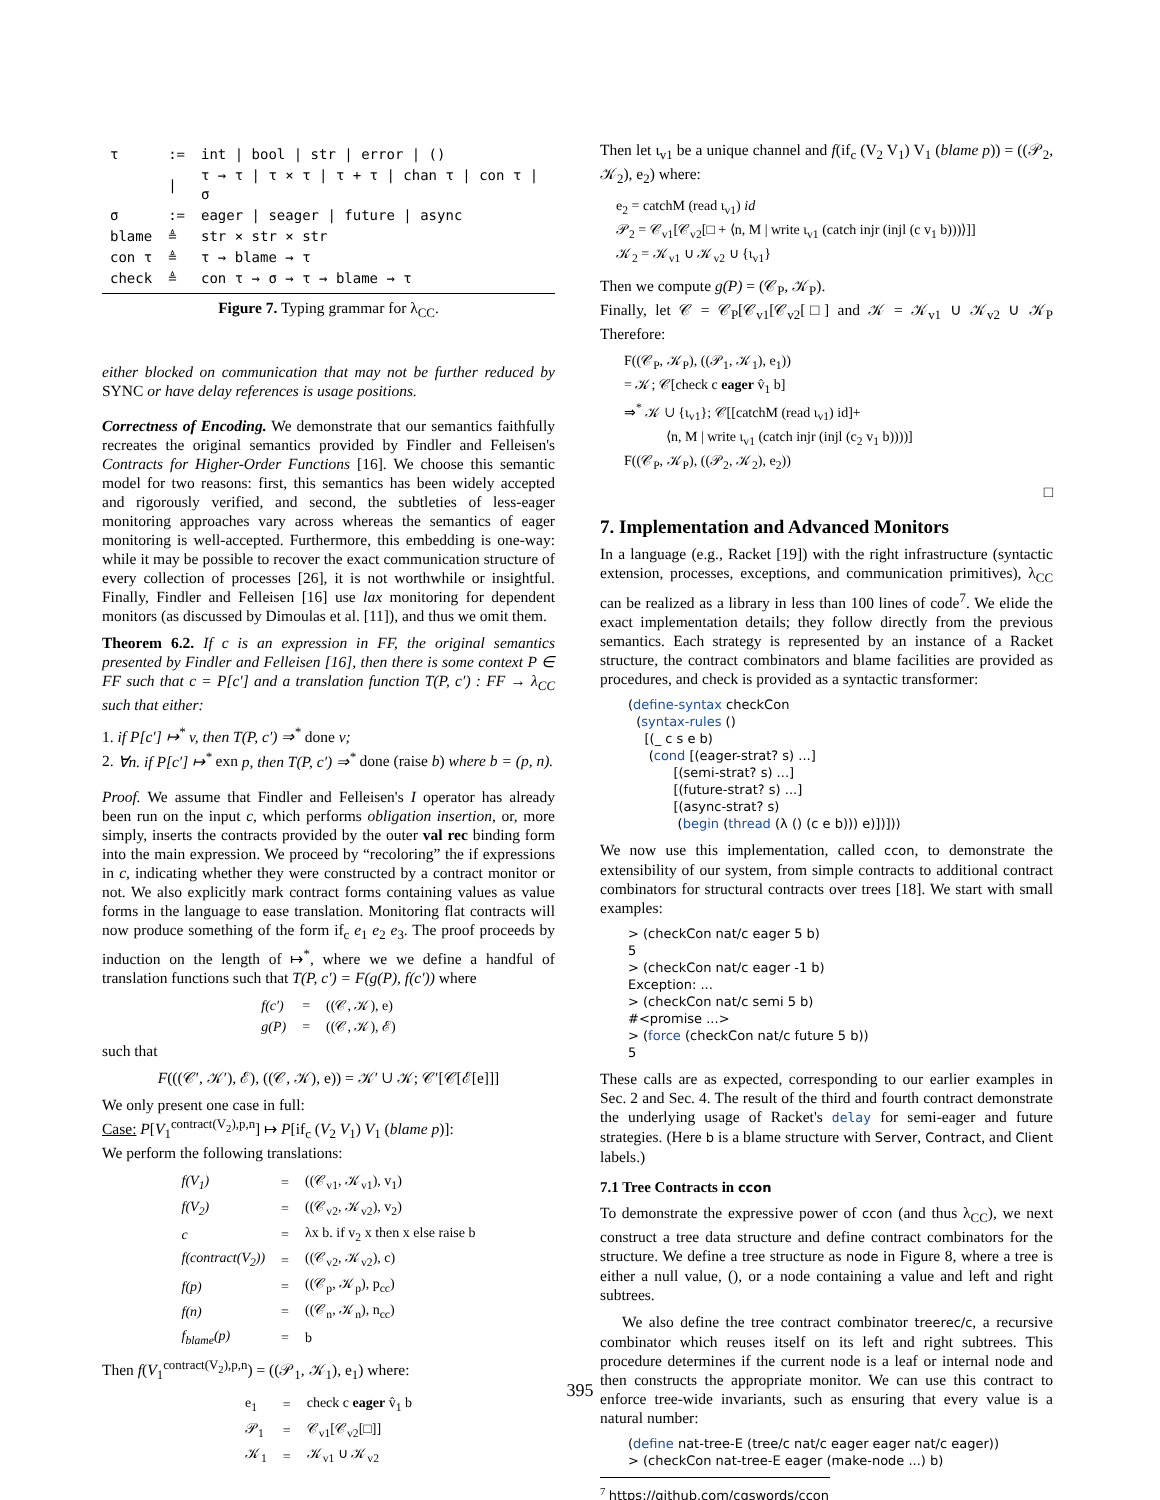| τ | := | int / bool / str / error / () |
| | / | τ → τ / τ × τ / τ + τ / chan τ / con τ / σ |
| σ | := | eager / seager / future / async |
| blame | ≜ | str × str × str |
| con τ | ≜ | τ → blame → τ |
| check | ≜ | con τ → σ → τ → blame → τ |
Figure 7. Typing grammar for λ<sub>CC</sub>.
either blocked on communication that may not be further reduced by SYNC or have delay references is usage positions.
Correctness of Encoding. We demonstrate that our semantics faithfully recreates the original semantics provided by Findler and Felleisen's Contracts for Higher-Order Functions [16]. We choose this semantic model for two reasons: first, this semantics has been widely accepted and rigorously verified, and second, the subtleties of less-eager monitoring approaches vary across whereas the semantics of eager monitoring is well-accepted. Furthermore, this embedding is one-way: while it may be possible to recover the exact communication structure of every collection of processes [26], it is not worthwhile or insightful. Finally, Findler and Felleisen [16] use lax monitoring for dependent monitors (as discussed by Dimoulas et al. [11]), and thus we omit them.
Theorem 6.2. If c is an expression in FF, the original semantics presented by Findler and Felleisen [16], then there is some context P ∈ FF such that c = P[c′] and a translation function T(P, c′) : FF → λ<sub>CC</sub> such that either:
1. if P[c′] ↦<sup>*</sup> v, then T(P, c′) ⇒<sup>*</sup> done v;
2. ∀n. if P[c′] ↦<sup>*</sup> exn p, then T(P, c′) ⇒<sup>*</sup> done (raise b) where b = (p, n).
Proof. We assume that Findler and Felleisen's I operator has already been run on the input c, which performs obligation insertion, or, more simply, inserts the contracts provided by the outer val rec binding form into the main expression. We proceed by “recoloring” the if expressions in c, indicating whether they were constructed by a contract monitor or not. We also explicitly mark contract forms containing values as value forms in the language to ease translation. Monitoring flat contracts will now produce something of the form if<sub>c</sub> e<sub>1</sub> e<sub>2</sub> e<sub>3</sub>. The proof proceeds by induction on the length of ↦<sup>*</sup>, where we we define a handful of translation functions such that T(P, c′) = F(g(P), f(c′)) where
| f(c′) | = | ((𝒞, 𝒦), e) |
| g(P) | = | ((𝒞, 𝒦), ℰ) |
such that
F(((𝒞′, 𝒦′), ℰ), ((𝒞, 𝒦), e)) = 𝒦′ ∪ 𝒦; 𝒞′[𝒞[ℰ[e]]]
We only present one case in full:
Case: P[V<sub>1</sub><sup>contract(V<sub>2</sub>),p,n</sup>] ↦ P[if<sub>c</sub> (V<sub>2</sub> V<sub>1</sub>) V<sub>1</sub> (blame p)]:
We perform the following translations:
| f(V<sub>1</sub>) | = | ((𝒞<sub>v1</sub>, 𝒦<sub>v1</sub>), v<sub>1</sub>) |
| f(V<sub>2</sub>) | = | ((𝒞<sub>v2</sub>, 𝒦<sub>v2</sub>), v<sub>2</sub>) |
| c | = | λx b. if v<sub>2</sub> x then x else raise b |
| f(contract(V<sub>2</sub>)) | = | ((𝒞<sub>v2</sub>, 𝒦<sub>v2</sub>), c) |
| f(p) | = | ((𝒞<sub>p</sub>, 𝒦<sub>p</sub>), p<sub>cc</sub>) |
| f(n) | = | ((𝒞<sub>n</sub>, 𝒦<sub>n</sub>), n<sub>cc</sub>) |
| f<sub>blame</sub>(p) | = | b |
Then f(V<sub>1</sub><sup>contract(V<sub>2</sub>),p,n</sup>) = ((𝒫<sub>1</sub>, 𝒦<sub>1</sub>), e<sub>1</sub>) where:
| e<sub>1</sub> | = | check c eager v̂<sub>1</sub> b |
| 𝒫<sub>1</sub> | = | 𝒞<sub>v1</sub>[𝒞<sub>v2</sub>[□]] |
| 𝒦<sub>1</sub> | = | 𝒦<sub>v1</sub> ∪ 𝒦<sub>v2</sub> |
Then let ι<sub>v1</sub> be a unique channel and f(if<sub>c</sub> (V<sub>2</sub> V<sub>1</sub>) V<sub>1</sub> (blame p)) = ((𝒫<sub>2</sub>, 𝒦<sub>2</sub>), e<sub>2</sub>) where:
e<sub>2</sub> = catchM (read ι<sub>v1</sub>) id
𝒫<sub>2</sub> = 𝒞<sub>v1</sub>[𝒞<sub>v2</sub>[□ + ⟨n, M | write ι<sub>v1</sub> (catch injr (injl (c v<sub>1</sub> b)))⟩]]
𝒦<sub>2</sub> = 𝒦<sub>v1</sub> ∪ 𝒦<sub>v2</sub> ∪ {ι<sub>v1</sub>}
Then we compute g(P) = (𝒞<sub>P</sub>, 𝒦<sub>P</sub>).
Finally, let 𝒞 = 𝒞<sub>P</sub>[𝒞<sub>v1</sub>[𝒞<sub>v2</sub>[□] and 𝒦 = 𝒦<sub>v1</sub> ∪ 𝒦<sub>v2</sub> ∪ 𝒦<sub>P</sub> Therefore:
F((𝒞<sub>P</sub>, 𝒦<sub>P</sub>), ((𝒫<sub>1</sub>, 𝒦<sub>1</sub>), e<sub>1</sub>))
= 𝒦; 𝒞[check c eager v̂<sub>1</sub> b]
⇒<sup>*</sup> 𝒦 ∪ {ι<sub>v1</sub>}; 𝒞[[catchM (read ι<sub>v1</sub>) id]+
⟨n, M | write ι<sub>v1</sub> (catch injr (injl (c<sub>2</sub> v<sub>1</sub> b))))]
F((𝒞<sub>P</sub>, 𝒦<sub>P</sub>), ((𝒫<sub>2</sub>, 𝒦<sub>2</sub>), e<sub>2</sub>))
□
7. Implementation and Advanced Monitors
In a language (e.g., Racket [19]) with the right infrastructure (syntactic extension, processes, exceptions, and communication primitives), λ<sub>CC</sub> can be realized as a library in less than 100 lines of code<sup>7</sup>. We elide the exact implementation details; they follow directly from the previous semantics. Each strategy is represented by an instance of a Racket structure, the contract combinators and blame facilities are provided as procedures, and check is provided as a syntactic transformer:
(define-syntax checkCon (syntax-rules () [(_ c s e b) (cond [(eager-strat? s) ...] [(semi-strat? s) ...] [(future-strat? s) ...] [(async-strat? s) (begin (thread (λ () (c e b))) e)])]))
We now use this implementation, called ccon, to demonstrate the extensibility of our system, from simple contracts to additional contract combinators for structural contracts over trees [18]. We start with small examples:
> (checkCon nat/c eager 5 b) 5 > (checkCon nat/c eager -1 b) Exception: ... > (checkCon nat/c semi 5 b) #<promise ...> > (force (checkCon nat/c future 5 b)) 5
These calls are as expected, corresponding to our earlier examples in Sec. 2 and Sec. 4. The result of the third and fourth contract demonstrate the underlying usage of Racket's delay for semi-eager and future strategies. (Here b is a blame structure with Server, Contract, and Client labels.)
7.1 Tree Contracts in ccon
To demonstrate the expressive power of ccon (and thus λ<sub>CC</sub>), we next construct a tree data structure and define contract combinators for the structure. We define a tree structure as node in Figure 8, where a tree is either a null value, (), or a node containing a value and left and right subtrees.
We also define the tree contract combinator treerec/c, a recursive combinator which reuses itself on its left and right subtrees. This procedure determines if the current node is a leaf or internal node and then constructs the appropriate monitor. We can use this contract to enforce tree-wide invariants, such as ensuring that every value is a natural number:
(define nat-tree-E (tree/c nat/c eager eager nat/c eager)) > (checkCon nat-tree-E eager (make-node ...) b)
<sup>7</sup> https://github.com/cgswords/ccon
395